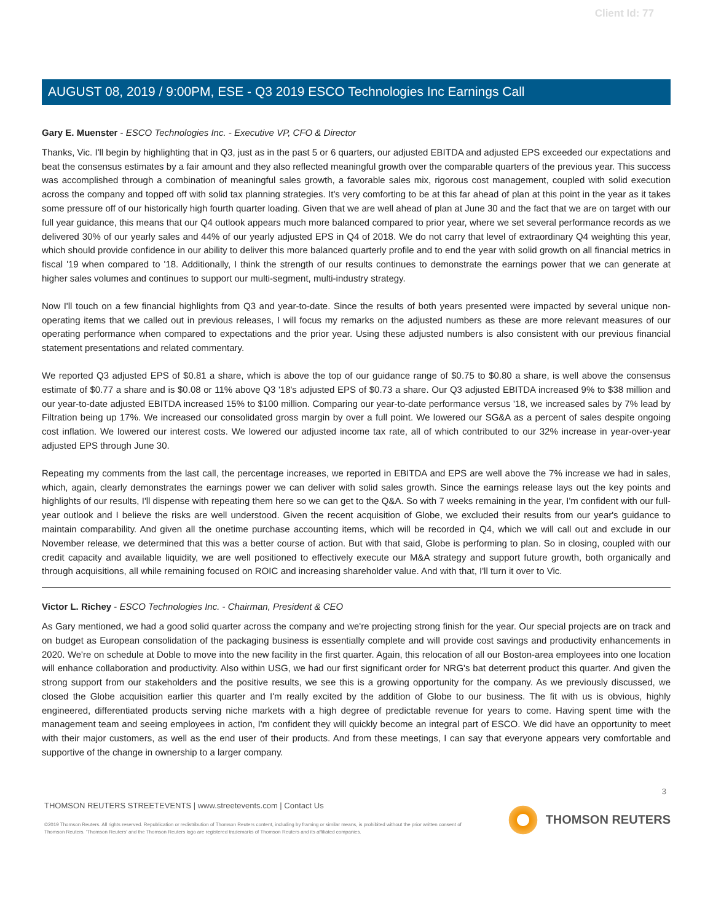Client Id: 77
AUGUST 08, 2019 / 9:00PM, ESE - Q3 2019 ESCO Technologies Inc Earnings Call
Gary E. Muenster - ESCO Technologies Inc. - Executive VP, CFO & Director
Thanks, Vic. I'll begin by highlighting that in Q3, just as in the past 5 or 6 quarters, our adjusted EBITDA and adjusted EPS exceeded our expectations and beat the consensus estimates by a fair amount and they also reflected meaningful growth over the comparable quarters of the previous year. This success was accomplished through a combination of meaningful sales growth, a favorable sales mix, rigorous cost management, coupled with solid execution across the company and topped off with solid tax planning strategies. It's very comforting to be at this far ahead of plan at this point in the year as it takes some pressure off of our historically high fourth quarter loading. Given that we are well ahead of plan at June 30 and the fact that we are on target with our full year guidance, this means that our Q4 outlook appears much more balanced compared to prior year, where we set several performance records as we delivered 30% of our yearly sales and 44% of our yearly adjusted EPS in Q4 of 2018. We do not carry that level of extraordinary Q4 weighting this year, which should provide confidence in our ability to deliver this more balanced quarterly profile and to end the year with solid growth on all financial metrics in fiscal '19 when compared to '18. Additionally, I think the strength of our results continues to demonstrate the earnings power that we can generate at higher sales volumes and continues to support our multi-segment, multi-industry strategy.
Now I'll touch on a few financial highlights from Q3 and year-to-date. Since the results of both years presented were impacted by several unique non-operating items that we called out in previous releases, I will focus my remarks on the adjusted numbers as these are more relevant measures of our operating performance when compared to expectations and the prior year. Using these adjusted numbers is also consistent with our previous financial statement presentations and related commentary.
We reported Q3 adjusted EPS of $0.81 a share, which is above the top of our guidance range of $0.75 to $0.80 a share, is well above the consensus estimate of $0.77 a share and is $0.08 or 11% above Q3 '18's adjusted EPS of $0.73 a share. Our Q3 adjusted EBITDA increased 9% to $38 million and our year-to-date adjusted EBITDA increased 15% to $100 million. Comparing our year-to-date performance versus '18, we increased sales by 7% lead by Filtration being up 17%. We increased our consolidated gross margin by over a full point. We lowered our SG&A as a percent of sales despite ongoing cost inflation. We lowered our interest costs. We lowered our adjusted income tax rate, all of which contributed to our 32% increase in year-over-year adjusted EPS through June 30.
Repeating my comments from the last call, the percentage increases, we reported in EBITDA and EPS are well above the 7% increase we had in sales, which, again, clearly demonstrates the earnings power we can deliver with solid sales growth. Since the earnings release lays out the key points and highlights of our results, I'll dispense with repeating them here so we can get to the Q&A. So with 7 weeks remaining in the year, I'm confident with our full-year outlook and I believe the risks are well understood. Given the recent acquisition of Globe, we excluded their results from our year's guidance to maintain comparability. And given all the onetime purchase accounting items, which will be recorded in Q4, which we will call out and exclude in our November release, we determined that this was a better course of action. But with that said, Globe is performing to plan. So in closing, coupled with our credit capacity and available liquidity, we are well positioned to effectively execute our M&A strategy and support future growth, both organically and through acquisitions, all while remaining focused on ROIC and increasing shareholder value. And with that, I'll turn it over to Vic.
Victor L. Richey - ESCO Technologies Inc. - Chairman, President & CEO
As Gary mentioned, we had a good solid quarter across the company and we're projecting strong finish for the year. Our special projects are on track and on budget as European consolidation of the packaging business is essentially complete and will provide cost savings and productivity enhancements in 2020. We're on schedule at Doble to move into the new facility in the first quarter. Again, this relocation of all our Boston-area employees into one location will enhance collaboration and productivity. Also within USG, we had our first significant order for NRG's bat deterrent product this quarter. And given the strong support from our stakeholders and the positive results, we see this is a growing opportunity for the company. As we previously discussed, we closed the Globe acquisition earlier this quarter and I'm really excited by the addition of Globe to our business. The fit with us is obvious, highly engineered, differentiated products serving niche markets with a high degree of predictable revenue for years to come. Having spent time with the management team and seeing employees in action, I'm confident they will quickly become an integral part of ESCO. We did have an opportunity to meet with their major customers, as well as the end user of their products. And from these meetings, I can say that everyone appears very comfortable and supportive of the change in ownership to a larger company.
3
THOMSON REUTERS STREETEVENTS | www.streetevents.com | Contact Us
©2019 Thomson Reuters. All rights reserved. Republication or redistribution of Thomson Reuters content, including by framing or similar means, is prohibited without the prior written consent of Thomson Reuters. 'Thomson Reuters' and the Thomson Reuters logo are registered trademarks of Thomson Reuters and its affiliated companies.
THOMSON REUTERS